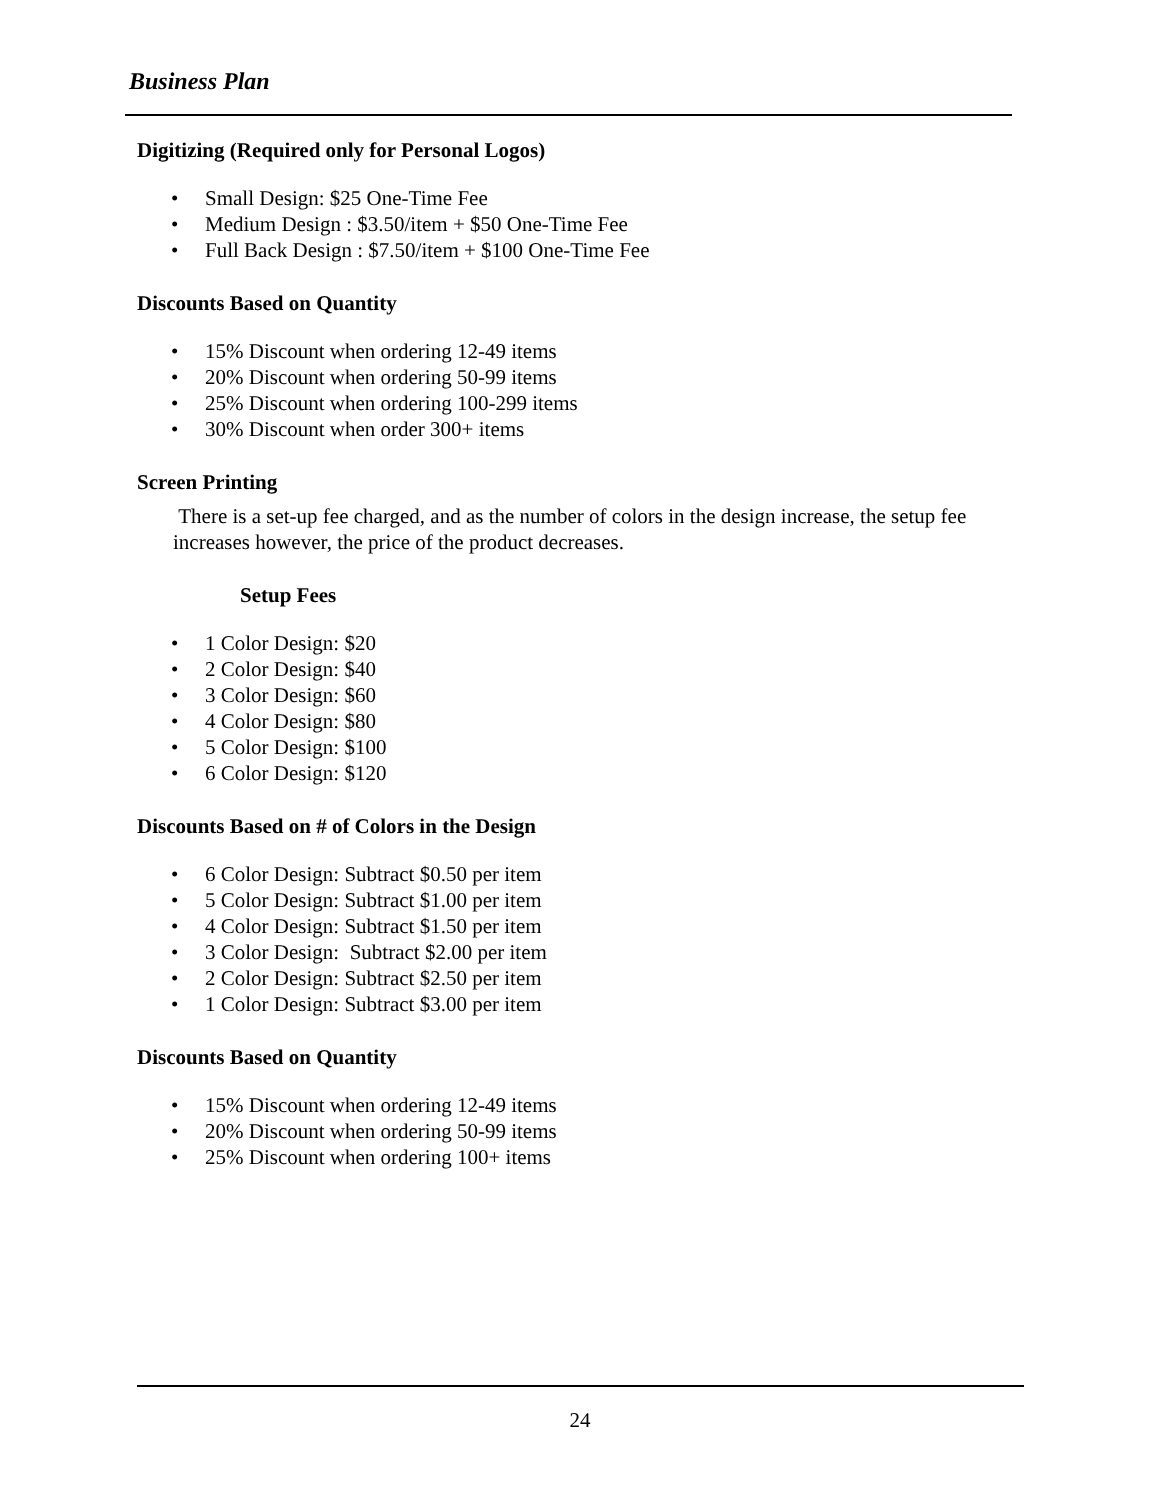Business Plan
Digitizing (Required only for Personal Logos)
• Small Design: $25 One-Time Fee
• Medium Design : $3.50/item + $50 One-Time Fee
• Full Back Design : $7.50/item + $100 One-Time Fee
Discounts Based on Quantity
• 15% Discount when ordering 12-49 items
• 20% Discount when ordering 50-99 items
• 25% Discount when ordering 100-299 items
• 30% Discount when order 300+ items
Screen Printing
There is a set-up fee charged, and as the number of colors in the design increase, the setup fee increases however, the price of the product decreases.
Setup Fees
• 1 Color Design: $20
• 2 Color Design: $40
• 3 Color Design: $60
• 4 Color Design: $80
• 5 Color Design: $100
• 6 Color Design: $120
Discounts Based on # of Colors in the Design
• 6 Color Design: Subtract $0.50 per item
• 5 Color Design: Subtract $1.00 per item
• 4 Color Design: Subtract $1.50 per item
• 3 Color Design: Subtract $2.00 per item
• 2 Color Design: Subtract $2.50 per item
• 1 Color Design: Subtract $3.00 per item
Discounts Based on Quantity
• 15% Discount when ordering 12-49 items
• 20% Discount when ordering 50-99 items
• 25% Discount when ordering 100+ items
24